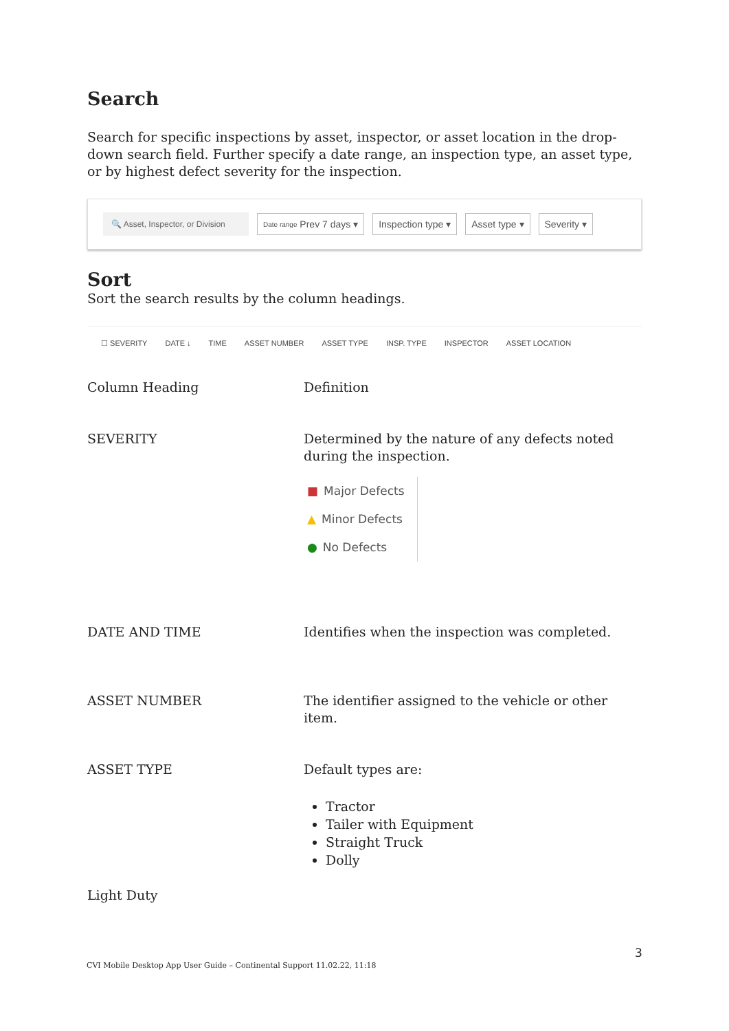Search
Search for specific inspections by asset, inspector, or asset location in the drop-down search field. Further specify a date range, an inspection type, an asset type, or by highest defect severity for the inspection.
🔍 Asset, Inspector, or Division
Date range Prev 7 days ▾ Inspection type ▾ Asset type ▾ Severity ▾
Sort
Sort the search results by the column headings.
☐ SEVERITY DATE ↓ TIME ASSET NUMBER ASSET TYPE INSP. TYPE INSPECTOR ASSET LOCATION
| Column Heading | Definition |
| SEVERITY | Determined by the nature of any defects noted during the inspection. ■ Major Defects ▲ Minor Defects ● No Defects |
| DATE AND TIME | Identifies when the inspection was completed. |
| ASSET NUMBER | The identifier assigned to the vehicle or other item. |
| ASSET TYPE | Default types are: Tractor Tailer with Equipment Straight Truck Dolly |
| Light Duty | |
3
CVI Mobile Desktop App User Guide – Continental Support 11.02.22, 11:18